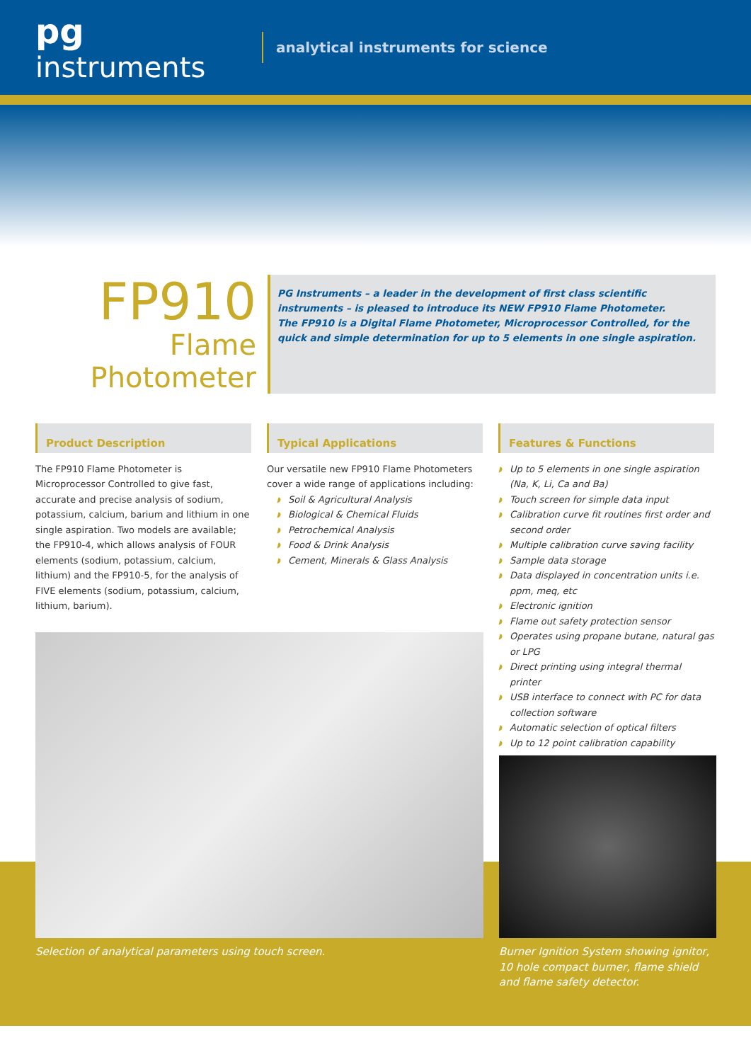pg instruments
analytical instruments for science
FP910
Flame Photometer
PG Instruments – a leader in the development of first class scientific instruments – is pleased to introduce its NEW FP910 Flame Photometer.
The FP910 is a Digital Flame Photometer, Microprocessor Controlled, for the quick and simple determination for up to 5 elements in one single aspiration.
Product Description
The FP910 Flame Photometer is Microprocessor Controlled to give fast, accurate and precise analysis of sodium, potassium, calcium, barium and lithium in one single aspiration. Two models are available; the FP910-4, which allows analysis of FOUR elements (sodium, potassium, calcium, lithium) and the FP910-5, for the analysis of FIVE elements (sodium, potassium, calcium, lithium, barium).
Typical Applications
Our versatile new FP910 Flame Photometers cover a wide range of applications including:
◗ Soil & Agricultural Analysis
◗ Biological & Chemical Fluids
◗ Petrochemical Analysis
◗ Food & Drink Analysis
◗ Cement, Minerals & Glass Analysis
Features & Functions
◗ Up to 5 elements in one single aspiration (Na, K, Li, Ca and Ba)
◗ Touch screen for simple data input
◗ Calibration curve fit routines first order and second order
◗ Multiple calibration curve saving facility
◗ Sample data storage
◗ Data displayed in concentration units i.e. ppm, meq, etc
◗ Electronic ignition
◗ Flame out safety protection sensor
◗ Operates using propane butane, natural gas or LPG
◗ Direct printing using integral thermal printer
◗ USB interface to connect with PC for data collection software
◗ Automatic selection of optical filters
◗ Up to 12 point calibration capability
Selection of analytical parameters using touch screen.
Burner Ignition System showing ignitor, 10 hole compact burner, flame shield and flame safety detector.